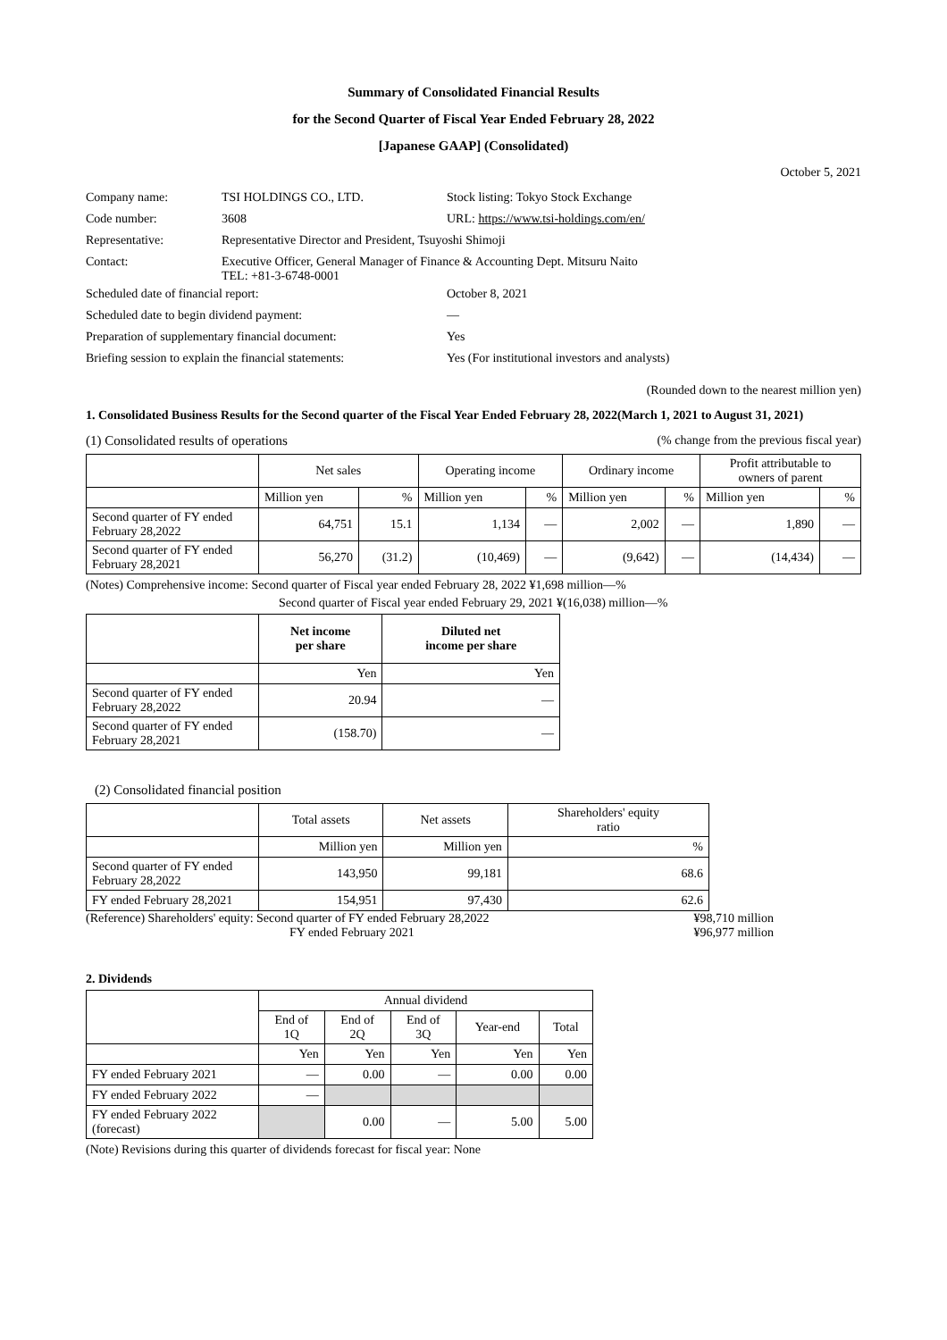Summary of Consolidated Financial Results
for the Second Quarter of Fiscal Year Ended February 28, 2022
[Japanese GAAP] (Consolidated)
October 5, 2021
| Company name: | TSI HOLDINGS CO., LTD. | Stock listing: Tokyo Stock Exchange |
| Code number: | 3608 | URL: https://www.tsi-holdings.com/en/ |
| Representative: | Representative Director and President, Tsuyoshi Shimoji | |
| Contact: | Executive Officer, General Manager of Finance & Accounting Dept. Mitsuru Naito TEL: +81-3-6748-0001 | |
| Scheduled date of financial report: | | October 8, 2021 |
| Scheduled date to begin dividend payment: | | — |
| Preparation of supplementary financial document: | | Yes |
| Briefing session to explain the financial statements: | | Yes (For institutional investors and analysts) |
(Rounded down to the nearest million yen)
1. Consolidated Business Results for the Second quarter of the Fiscal Year Ended February 28, 2022(March 1, 2021 to August 31, 2021)
(1) Consolidated results of operations (% change from the previous fiscal year)
| | Net sales | | Operating income | | Ordinary income | | Profit attributable to owners of parent | |
| --- | --- | --- | --- | --- | --- | --- | --- | --- |
| | Million yen | % | Million yen | % | Million yen | % | Million yen | % |
| Second quarter of FY ended February 28,2022 | 64,751 | 15.1 | 1,134 | — | 2,002 | — | 1,890 | — |
| Second quarter of FY ended February 28,2021 | 56,270 | (31.2) | (10,469) | — | (9,642) | — | (14,434) | — |
(Notes) Comprehensive income: Second quarter of Fiscal year ended February 28, 2022 ¥1,698 million—%
Second quarter of Fiscal year ended February 29, 2021 ¥(16,038) million—%
| | Net income per share | Diluted net income per share |
| --- | --- | --- |
| | Yen | Yen |
| Second quarter of FY ended February 28,2022 | 20.94 | — |
| Second quarter of FY ended February 28,2021 | (158.70) | — |
(2) Consolidated financial position
| | Total assets | Net assets | Shareholders' equity ratio |
| --- | --- | --- | --- |
| | Million yen | Million yen | % |
| Second quarter of FY ended February 28,2022 | 143,950 | 99,181 | 68.6 |
| FY ended February 28,2021 | 154,951 | 97,430 | 62.6 |
(Reference) Shareholders' equity: Second quarter of FY ended February 28,2022 ¥98,710 million
FY ended February 2021 ¥96,977 million
2. Dividends
| | Annual dividend | | | | |
| --- | --- | --- | --- | --- | --- |
| | End of 1Q | End of 2Q | End of 3Q | Year-end | Total |
| | Yen | Yen | Yen | Yen | Yen |
| FY ended February 2021 | — | 0.00 | — | 0.00 | 0.00 |
| FY ended February 2022 | — | | | | |
| FY ended February 2022 (forecast) | | 0.00 | — | 5.00 | 5.00 |
(Note) Revisions during this quarter of dividends forecast for fiscal year: None